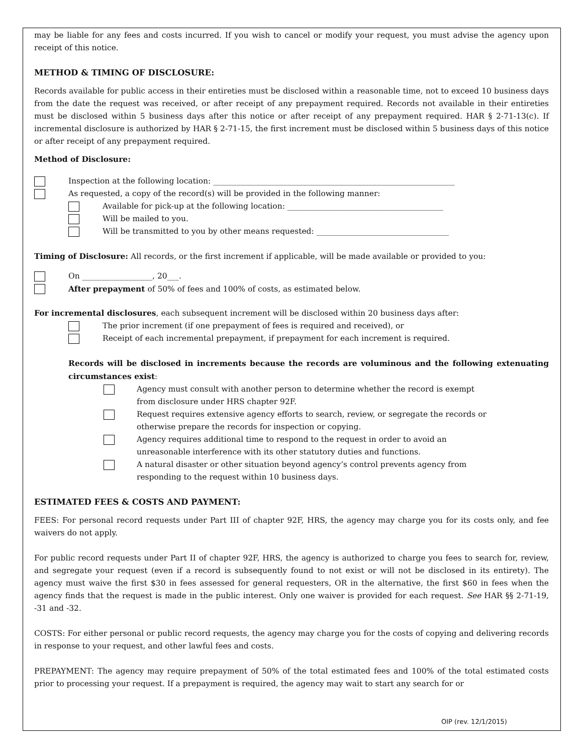may be liable for any fees and costs incurred. If you wish to cancel or modify your request, you must advise the agency upon receipt of this notice.
METHOD & TIMING OF DISCLOSURE:
Records available for public access in their entireties must be disclosed within a reasonable time, not to exceed 10 business days from the date the request was received, or after receipt of any prepayment required. Records not available in their entireties must be disclosed within 5 business days after this notice or after receipt of any prepayment required. HAR § 2-71-13(c). If incremental disclosure is authorized by HAR § 2-71-15, the first increment must be disclosed within 5 business days of this notice or after receipt of any prepayment required.
Method of Disclosure:
Inspection at the following location: ______________________________________________________________
As requested, a copy of the record(s) will be provided in the following manner:
Available for pick-up at the following location: ________________________________________
Will be mailed to you.
Will be transmitted to you by other means requested: __________________________________
Timing of Disclosure: All records, or the first increment if applicable, will be made available or provided to you:
On __________________, 20___.
After prepayment of 50% of fees and 100% of costs, as estimated below.
For incremental disclosures, each subsequent increment will be disclosed within 20 business days after:
The prior increment (if one prepayment of fees is required and received), or
Receipt of each incremental prepayment, if prepayment for each increment is required.
Records will be disclosed in increments because the records are voluminous and the following extenuating circumstances exist:
Agency must consult with another person to determine whether the record is exempt
from disclosure under HRS chapter 92F.
Request requires extensive agency efforts to search, review, or segregate the records or
otherwise prepare the records for inspection or copying.
Agency requires additional time to respond to the request in order to avoid an
unreasonable interference with its other statutory duties and functions.
A natural disaster or other situation beyond agency’s control prevents agency from
responding to the request within 10 business days.
ESTIMATED FEES & COSTS AND PAYMENT:
FEES: For personal record requests under Part III of chapter 92F, HRS, the agency may charge you for its costs only, and fee waivers do not apply.
For public record requests under Part II of chapter 92F, HRS, the agency is authorized to charge you fees to search for, review, and segregate your request (even if a record is subsequently found to not exist or will not be disclosed in its entirety). The agency must waive the first $30 in fees assessed for general requesters, OR in the alternative, the first $60 in fees when the agency finds that the request is made in the public interest. Only one waiver is provided for each request. See HAR §§ 2-71-19, -31 and -32.
COSTS: For either personal or public record requests, the agency may charge you for the costs of copying and delivering records in response to your request, and other lawful fees and costs.
PREPAYMENT: The agency may require prepayment of 50% of the total estimated fees and 100% of the total estimated costs prior to processing your request. If a prepayment is required, the agency may wait to start any search for or
OIP (rev. 12/1/2015)